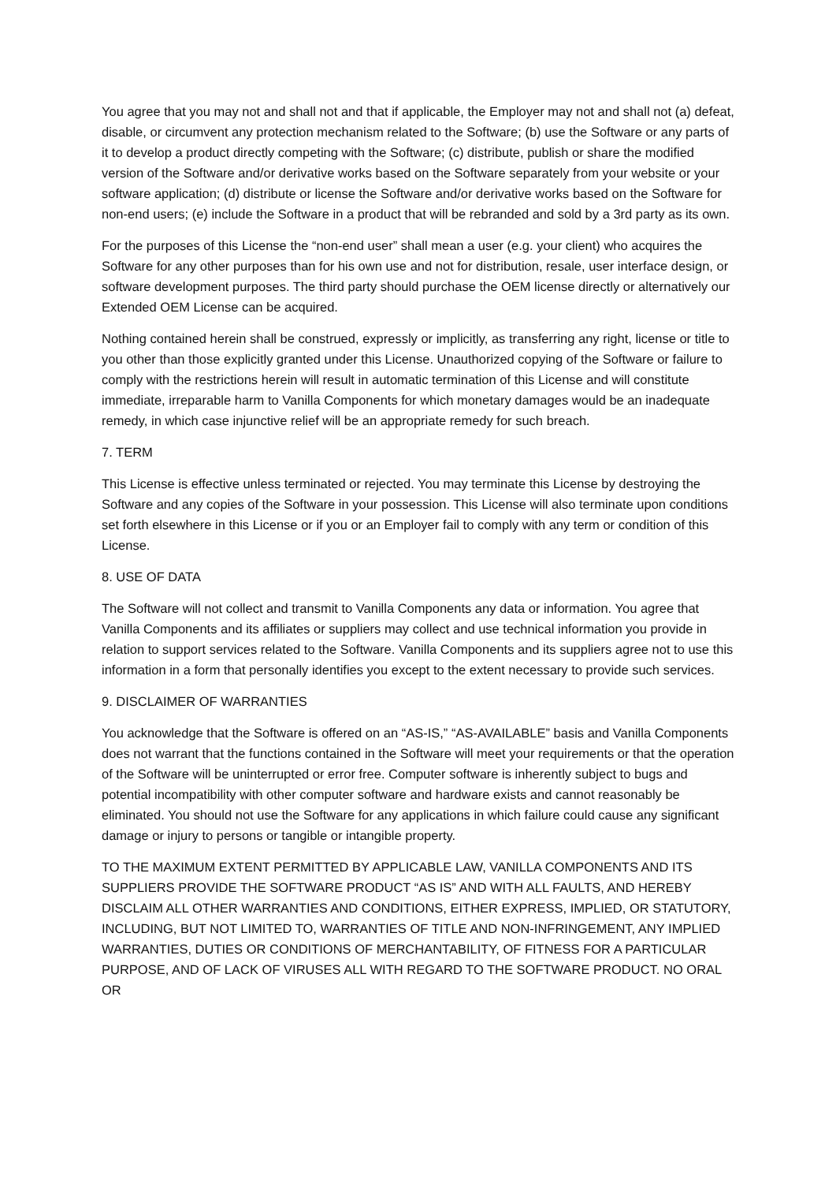You agree that you may not and shall not and that if applicable, the Employer may not and shall not (a) defeat, disable, or circumvent any protection mechanism related to the Software; (b) use the Software or any parts of it to develop a product directly competing with the Software; (c) distribute, publish or share the modified version of the Software and/or derivative works based on the Software separately from your website or your software application; (d) distribute or license the Software and/or derivative works based on the Software for non-end users; (e) include the Software in a product that will be rebranded and sold by a 3rd party as its own.
For the purposes of this License the “non-end user” shall mean a user (e.g. your client) who acquires the Software for any other purposes than for his own use and not for distribution, resale, user interface design, or software development purposes. The third party should purchase the OEM license directly or alternatively our Extended OEM License can be acquired.
Nothing contained herein shall be construed, expressly or implicitly, as transferring any right, license or title to you other than those explicitly granted under this License. Unauthorized copying of the Software or failure to comply with the restrictions herein will result in automatic termination of this License and will constitute immediate, irreparable harm to Vanilla Components for which monetary damages would be an inadequate remedy, in which case injunctive relief will be an appropriate remedy for such breach.
7. TERM
This License is effective unless terminated or rejected. You may terminate this License by destroying the Software and any copies of the Software in your possession. This License will also terminate upon conditions set forth elsewhere in this License or if you or an Employer fail to comply with any term or condition of this License.
8. USE OF DATA
The Software will not collect and transmit to Vanilla Components any data or information. You agree that Vanilla Components and its affiliates or suppliers may collect and use technical information you provide in relation to support services related to the Software. Vanilla Components and its suppliers agree not to use this information in a form that personally identifies you except to the extent necessary to provide such services.
9. DISCLAIMER OF WARRANTIES
You acknowledge that the Software is offered on an “AS-IS,” “AS-AVAILABLE” basis and Vanilla Components does not warrant that the functions contained in the Software will meet your requirements or that the operation of the Software will be uninterrupted or error free. Computer software is inherently subject to bugs and potential incompatibility with other computer software and hardware exists and cannot reasonably be eliminated. You should not use the Software for any applications in which failure could cause any significant damage or injury to persons or tangible or intangible property.
TO THE MAXIMUM EXTENT PERMITTED BY APPLICABLE LAW, VANILLA COMPONENTS AND ITS SUPPLIERS PROVIDE THE SOFTWARE PRODUCT “AS IS” AND WITH ALL FAULTS, AND HEREBY DISCLAIM ALL OTHER WARRANTIES AND CONDITIONS, EITHER EXPRESS, IMPLIED, OR STATUTORY, INCLUDING, BUT NOT LIMITED TO, WARRANTIES OF TITLE AND NON-INFRINGEMENT, ANY IMPLIED WARRANTIES, DUTIES OR CONDITIONS OF MERCHANTABILITY, OF FITNESS FOR A PARTICULAR PURPOSE, AND OF LACK OF VIRUSES ALL WITH REGARD TO THE SOFTWARE PRODUCT. NO ORAL OR